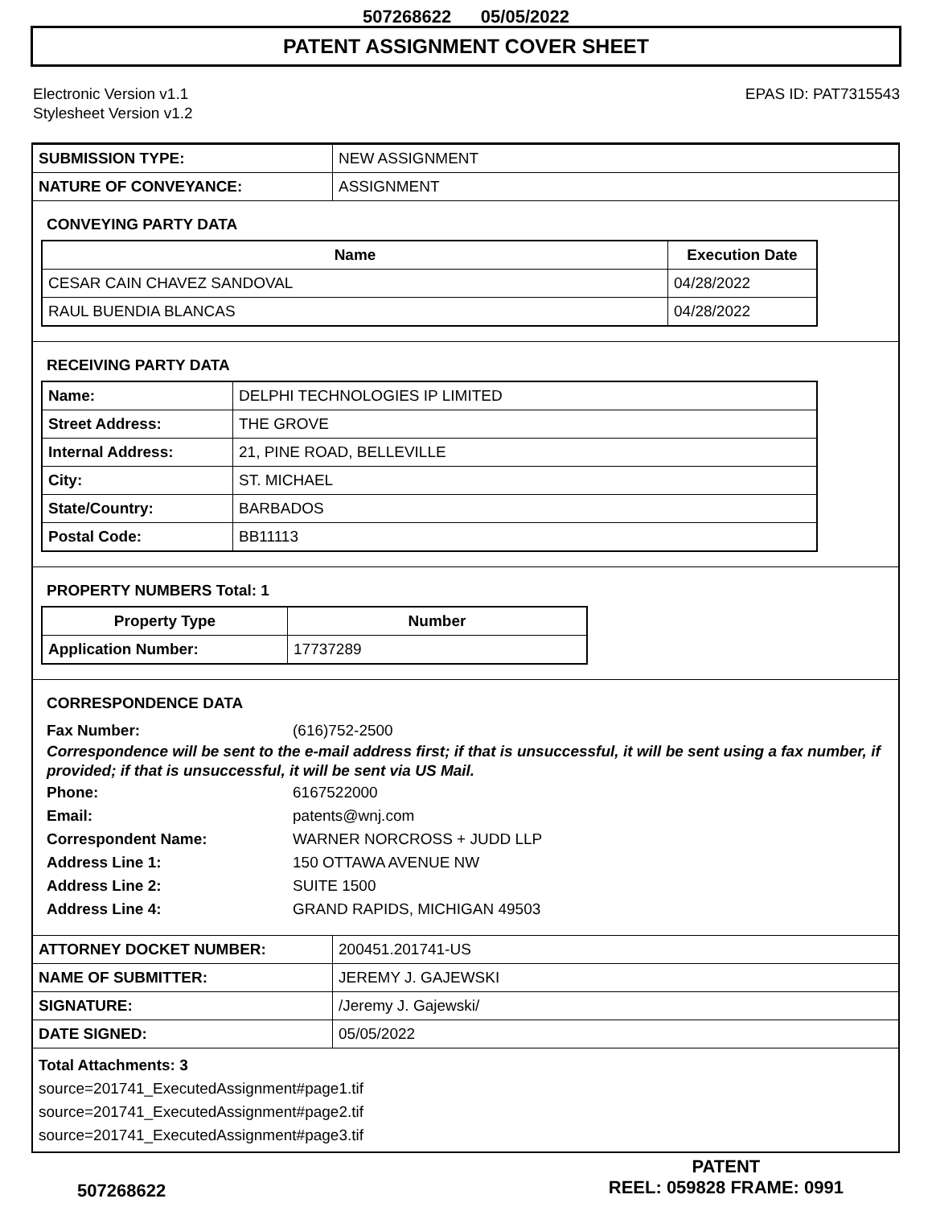507268622 05/05/2022
PATENT ASSIGNMENT COVER SHEET
Electronic Version v1.1
Stylesheet Version v1.2
EPAS ID: PAT7315543
| SUBMISSION TYPE: | NEW ASSIGNMENT |
| NATURE OF CONVEYANCE: | ASSIGNMENT |
CONVEYING PARTY DATA
| Name | Execution Date |
| --- | --- |
| CESAR CAIN CHAVEZ SANDOVAL | 04/28/2022 |
| RAUL BUENDIA BLANCAS | 04/28/2022 |
RECEIVING PARTY DATA
| Name: | DELPHI TECHNOLOGIES IP LIMITED |
| Street Address: | THE GROVE |
| Internal Address: | 21, PINE ROAD, BELLEVILLE |
| City: | ST. MICHAEL |
| State/Country: | BARBADOS |
| Postal Code: | BB11113 |
PROPERTY NUMBERS Total: 1
| Property Type | Number |
| --- | --- |
| Application Number: | 17737289 |
CORRESPONDENCE DATA
Fax Number: (616)752-2500
Correspondence will be sent to the e-mail address first; if that is unsuccessful, it will be sent using a fax number, if provided; if that is unsuccessful, it will be sent via US Mail.
Phone: 6167522000
Email: patents@wnj.com
Correspondent Name: WARNER NORCROSS + JUDD LLP
Address Line 1: 150 OTTAWA AVENUE NW
Address Line 2: SUITE 1500
Address Line 4: GRAND RAPIDS, MICHIGAN 49503
| ATTORNEY DOCKET NUMBER: | 200451.201741-US |
| NAME OF SUBMITTER: | JEREMY J. GAJEWSKI |
| SIGNATURE: | /Jeremy J. Gajewski/ |
| DATE SIGNED: | 05/05/2022 |
Total Attachments: 3
source=201741_ExecutedAssignment#page1.tif
source=201741_ExecutedAssignment#page2.tif
source=201741_ExecutedAssignment#page3.tif
507268622
PATENT
REEL: 059828 FRAME: 0991